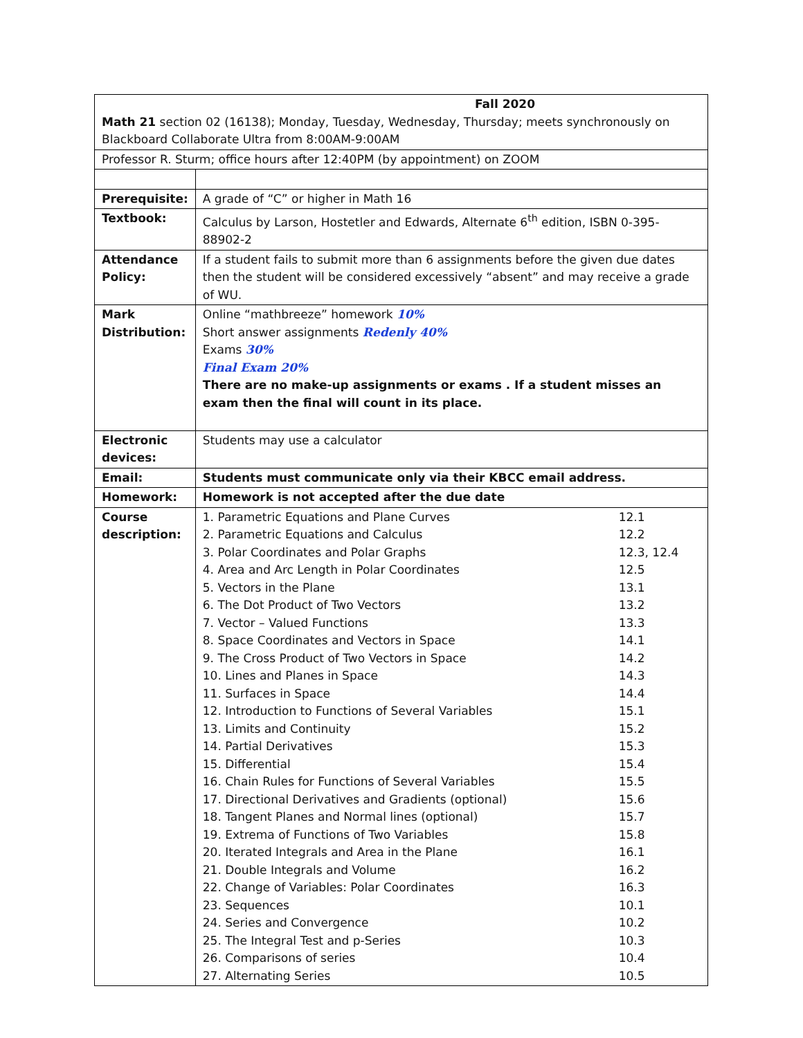| Fall 2020 Math 21 section 02 (16138); Monday, Tuesday, Wednesday, Thursday; meets synchronously on Blackboard Collaborate Ultra from 8:00AM-9:00AM | |
| Professor R. Sturm; office hours after 12:40PM (by appointment) on ZOOM | |
| Prerequisite: | A grade of “C” or higher in Math 16 |
| Textbook: | Calculus by Larson, Hostetler and Edwards, Alternate 6<sup>th</sup> edition, ISBN 0-395-88902-2 |
| Attendance Policy: | If a student fails to submit more than 6 assignments before the given due dates then the student will be considered excessively “absent” and may receive a grade of WU. |
| Mark Distribution: | Online “mathbreeze” homework 10% Short answer assignments Redenly 40% Exams 30% Final Exam 20% There are no make-up assignments or exams . If a student misses an exam then the final will count in its place. |
| Electronic devices: | Students may use a calculator |
| Email: | Students must communicate only via their KBCC email address. |
| Homework: | Homework is not accepted after the due date |
| Course description: | / 1. Parametric Equations and Plane Curves / 12.1 / / 2. Parametric Equations and Calculus / 12.2 / / 3. Polar Coordinates and Polar Graphs / 12.3, 12.4 / / 4. Area and Arc Length in Polar Coordinates / 12.5 / / 5. Vectors in the Plane / 13.1 / / 6. The Dot Product of Two Vectors / 13.2 / / 7. Vector – Valued Functions / 13.3 / / 8. Space Coordinates and Vectors in Space / 14.1 / / 9. The Cross Product of Two Vectors in Space / 14.2 / / 10. Lines and Planes in Space / 14.3 / / 11. Surfaces in Space / 14.4 / / 12. Introduction to Functions of Several Variables / 15.1 / / 13. Limits and Continuity / 15.2 / / 14. Partial Derivatives / 15.3 / / 15. Differential / 15.4 / / 16. Chain Rules for Functions of Several Variables / 15.5 / / 17. Directional Derivatives and Gradients (optional) / 15.6 / / 18. Tangent Planes and Normal lines (optional) / 15.7 / / 19. Extrema of Functions of Two Variables / 15.8 / / 20. Iterated Integrals and Area in the Plane / 16.1 / / 21. Double Integrals and Volume / 16.2 / / 22. Change of Variables: Polar Coordinates / 16.3 / / 23. Sequences / 10.1 / / 24. Series and Convergence / 10.2 / / 25. The Integral Test and p-Series / 10.3 / / 26. Comparisons of series / 10.4 / / 27. Alternating Series / 10.5 / |